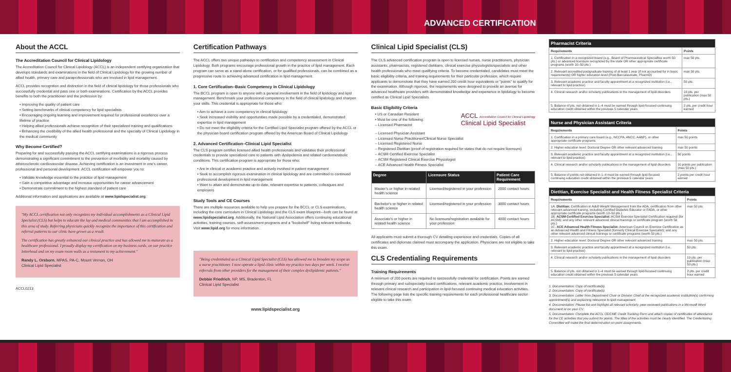ADVANCED CERTIFICATION
About the ACCL
The Accreditation Council for Clinical Lipidology
The Accreditation Council for Clinical Lipidology (ACCL) is an independent certifying organization that develops standards and examinations in the field of Clinical Lipidology for the growing number of allied health, primary care and paraprofessionals who are involved in lipid management.
ACCL provides recognition and distinction in the field of clinical lipidology for those professionals who successfully credential and pass one or both examinations. Certification by the ACCL provides benefits to both the practitioner and the profession by:
• Improving the quality of patient care
• Setting benchmarks of clinical competency for lipid specialists
• Encouraging ongoing learning and improvement required for professional excellence over a lifetime of practice
• Helping allied professionals achieve recognition of their specialized training and qualifications
• Enhancing the credibility of the allied health professional and the specialty of Clinical Lipidology in the medical community
Why Become Certified?
Preparing for and successfully passing the ACCL certifying examinations is a rigorous process demonstrating a significant commitment to the prevention of morbidity and mortality caused by atherosclerotic cardiovascular disease. Achieving certification is an investment in one's career, professional and personal development. ACCL certification will empower you to:
• Validate knowledge essential to the practice of lipid management
• Gain a competitive advantage and increase opportunities for career advancement
• Demonstrate commitment to the highest standard of patient care
Additional information and applications are available at www.lipidspecialist.org.
"My ACCL certification not only recognizes my individual accomplishments as a Clinical Lipid Specialist (CLS) but helps to educate the lay and medical communities that I am accomplished in this area of study. Referring physicians quickly recognize the importance of this certification and referral patterns to our clinic have grown as a result.
The certification has greatly enhanced our clinical practice and has allowed me to maturate as a healthcare professional. I proudly display my certification on my business cards, on our practice letterhead and on my exam room walls as a testament to my achievement."
Randy L. Orsborn, MPAS, PA-C, Mount Vernon, OH
Clinical Lipid Specialist
ACCL0213
Certification Pathways
The ACCL offers two unique pathways to certification and competency assessment in Clinical Lipidology. Both programs encourage professional growth in the practice of lipid management. Each program can serve as a stand-alone certification, or for qualified professionals, can be combined as a progressive route to achieving advanced certification in lipid management.
1. Core Certification–Basic Competency in Clinical Lipidology
The BCCL program is open to anyone with a general involvement in the field of lipidology and lipid management. Benchmark your professional competency in the field of clinical lipidology and sharpen your skills. This credential is appropriate for those who:
• Aim to achieve a core competency in clinical lipidology
• Seek increased visibility and opportunities made possible by a credentialed, demonstrated expertise in lipid management
• Do not meet the eligibility criteria for the Certified Lipid Specialist program offered by the ACCL or the physician board certification program offered by the American Board of Clinical Lipidology
2. Advanced Certification–Clinical Lipid Specialist
The CLS program certifies licensed allied health professionals and validates their professional credentials to provide specialized care to patients with dyslipidemia and related cardiometabolic conditions. This certification program is appropriate for those who:
• Are in clinical or academic practice and actively involved in patient management
• Seek to accomplish rigorous examination in clinical lipidology and are committed to continued professional development in lipid management
• Want to attain and demonstrate up-to-date, relevant expertise to patients, colleagues and employers
Study Tools and CE Courses
There are multiple resources available to help you prepare for the BCCL or CLS examinations, including the core curriculum in Clinical Lipidology and the CLS exam blueprint—both can be found at www.lipidspecialist.org. Additionally, the National Lipid Association offers continuing educational activities, training courses, self-assessment programs and a "bookshelf" listing relevant textbooks. Visit www.lipid.org for more information.
"Being credentialed as a Clinical Lipid Specialist (CLS) has allowed me to broaden my scope as a nurse practitioner. I now operate a lipid clinic within my practice two days per week. I receive referrals from other providers for the management of their complex dyslipidemic patients."
Debbie Friedrich, NP, MS, Bradenton, FL
Clinical Lipid Specialist
www.lipidspecialist.org
Clinical Lipid Specialist (CLS)
The CLS advanced certification program is open to licensed nurses, nurse practitioners, physician assistants, pharmacists, registered dietitians, clinical exercise physiologists/specialists and other health professionals who meet qualifying criteria. To become credentialed, candidates must meet the basic eligibility criteria, and training requirements for their particular profession, which require applicants to demonstrate that they have earned 200 credit hour equivalents or "points" to qualify for the examination. Although rigorous, the requirements were designed to provide an avenue for advanced healthcare providers with demonstrated knowledge and experience in lipidology to become certified as Clinical Lipid Specialists.
Basic Eligibility Criteria
• US or Canadian Resident
• Must be one of the following:
– Licensed Pharmacist
ACCL Accreditation Council for Clinical Lipidology
Clinical Lipid Specialist
– Licensed Physician Assistant
– Licensed Nurse Practitioner/Clinical Nurse Specialist
– Licensed Registered Nurse
– Registered Dietitian (proof of registration required for states that do not require licensure)
– ACSM Certified Exercise Specialist
– ACSM Registered Clinical Exercise Physiologist
– ACE Advanced Health Fitness Specialist
| Degree | Licensure Status | Patient Care Requirement |
| --- | --- | --- |
| Master's or higher in related health science | Licensed/registered in your profession | 2000 contact hours |
| Bachelor's or higher in related health science | Licensed/registered in your profession | 3000 contact hours |
| Associate's or higher in related health science | No licensure/registration available for your profession | 4000 contact hours |
All applicants must submit a thorough CV detailing experience and credentials. Copies of all certificates and diplomas claimed must accompany the application. Physicians are not eligible to take this exam.
CLS Credentialing Requirements
Training Requirements
A minimum of 200 points are required to successfully credential for certification. Points are earned through primary and subspecialty board certifications, relevant academic practice, involvement in relevant clinical research and participation in lipid-focused continuing medical education activities. The following page lists the specific training requirements for each professional healthcare sector eligible to take this exam.
| Pharmacist Criteria | |
| --- | --- |
| Requirements | Points |
| 1. Certification in a recognized board (e.g., Board of Pharmaceutical Specialties worth 50 pts.) or advanced licensure recognized by the state OR other appropriate certificate programs (worth 10–50 pts.) | max 50 pts. |
| 2. Relevant accredited postgraduate training of at least 1 year (if not accounted for in basic requirements) OR higher education level (Post-Baccalaureate, PharmD) | max 50 pts. |
| 3. Relevant academic practice and faculty appointment at a recognized institution (i.e., relevant to lipid practice) | 50 pts. |
| 4. Clinical research and/or scholarly publications in the management of lipid disorders | 10 pts. per publication (max 50 pts.) |
| 5. Balance of pts. not obtained in 1–4 must be earned through lipid-focused continuing education credit obtained within the previous 5 calendar years | 2 pts. per credit hour earned |
| Nurse and Physician Assistant Criteria | |
| --- | --- |
| Requirements | Points |
| 1. Certification in a primary care board (e.g., NCCPA, ANCC, AANP), or other appropriate certificate programs | max 50 points |
| 2. Higher education level: Doctoral Degree OR other relevant advanced training | max 50 points |
| 3. Relevant academic practice and faculty appointment at a recognized institution (i.e., relevant to lipid practice) | 50 points |
| 4. Clinical research and/or scholarly publications in the management of lipid disorders | 10 points per publication (max 50 pts.) |
| 5. Balance of points not obtained in 1–4 must be earned through lipid-focused continuing education credit obtained within the previous 5 calendar years | 2 points per credit hour earned |
| Dietitian, Exercise Specialist and Health Fitness Specialist Criteria | |
| --- | --- |
| Requirements | Points |
| 1A. Dietitian: Certification in Adult Weight Management from the ADA, certification from other relevant advanced training, including Certified Diabetes Educator or FADA, or other appropriate certificate programs (worth 10–50 pts.) 1B. ACSM Certified Exercise Specialist: ACSM Exercise Specialist Certification required (for ACSM); and any other relevant advanced clinical trainings or certificate program (worth 50 pts.) 1C. ACE Advanced Health Fitness Specialist: American Council on Exercise Certification as an Advanced Health and Fitness Specialist (formerly Clinical Exercise Specialist); and any other relevant advanced clinical trainings or certificate programs (worth 50 pts.) | max 50 pts. |
| 2. Higher education level: Doctoral Degree OR other relevant advanced training | max 50 pts. |
| 3. Relevant academic practice and faculty appointment at a recognized institution (i.e., relevant to lipid practice) | 50 pts. |
| 4. Clinical research and/or scholarly publications in the management of lipid disorders | 10 pts. per publication (max 50 pts.) |
| 5. Balance of pts. not obtained in 1–4 must be earned through lipid-focused continuing education credit obtained within the previous 5 calendar years | 2 pts. per credit hour earned |
1. Documentation: Copy of certificate(s).
2. Documentation: Copy of certificate(s).
3. Documentation: Letter from Department Chair or Division Chief at the recognized academic institution(s) confirming appointment(s) and explaining relevance to lipid management.
4. Documentation: Please list and highlight all relevant scholarly, peer-reviewed publications in a Microsoft Word document or on your CV.
5. Documentation: Complete the ACCL CE/CME Credit Tracking Form and attach copies of certificates of attendance for the CE activities that you submit for points. The titles of the activities must be clearly identified. The Credentialing Committee will make the final determination on point assignments.